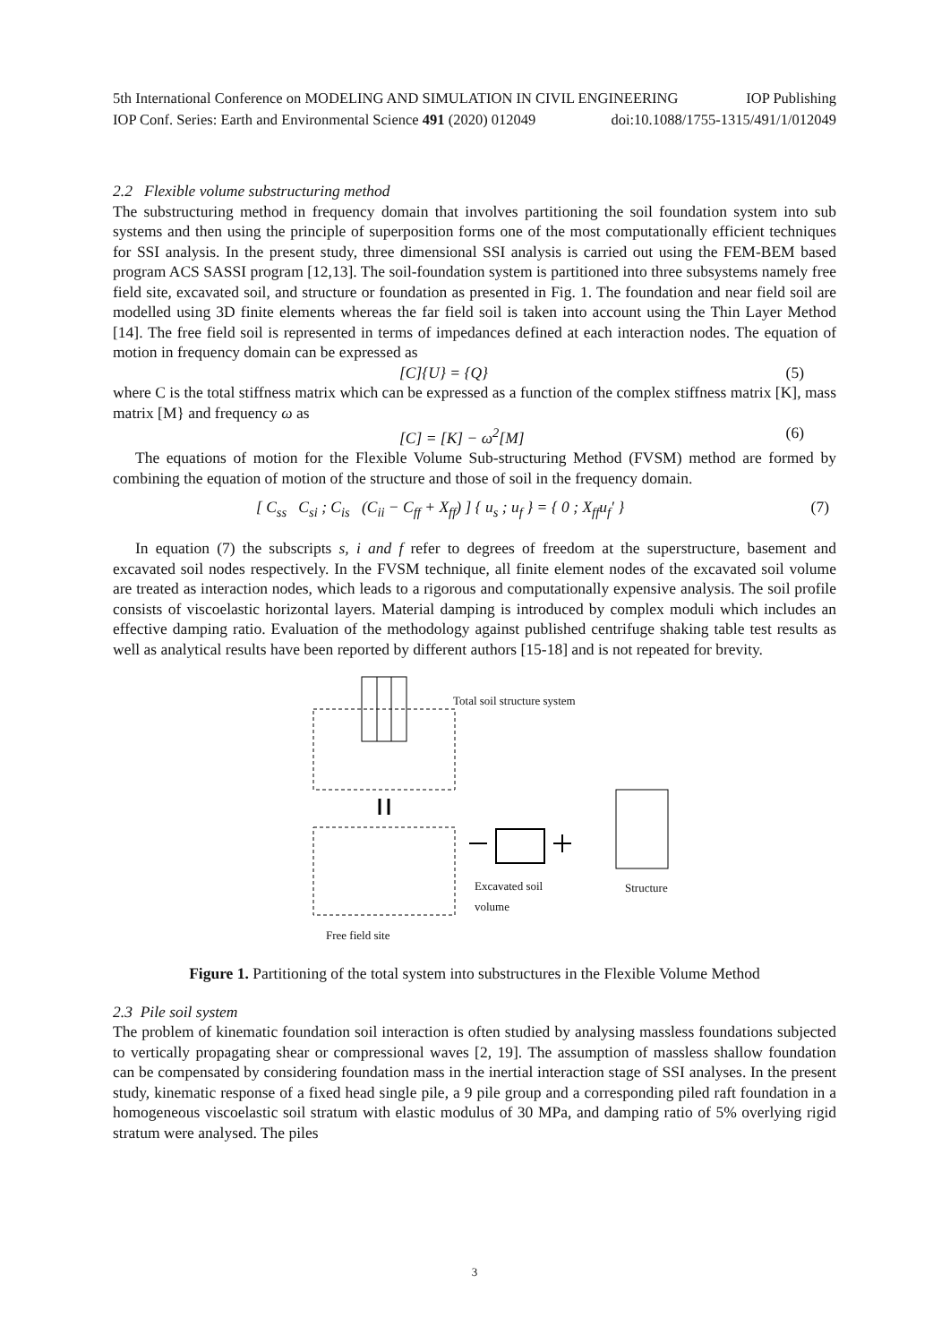5th International Conference on MODELING AND SIMULATION IN CIVIL ENGINEERING IOP Publishing
IOP Conf. Series: Earth and Environmental Science 491 (2020) 012049 doi:10.1088/1755-1315/491/1/012049
2.2 Flexible volume substructuring method
The substructuring method in frequency domain that involves partitioning the soil foundation system into sub systems and then using the principle of superposition forms one of the most computationally efficient techniques for SSI analysis. In the present study, three dimensional SSI analysis is carried out using the FEM-BEM based program ACS SASSI program [12,13]. The soil-foundation system is partitioned into three subsystems namely free field site, excavated soil, and structure or foundation as presented in Fig. 1. The foundation and near field soil are modelled using 3D finite elements whereas the far field soil is taken into account using the Thin Layer Method [14]. The free field soil is represented in terms of impedances defined at each interaction nodes. The equation of motion in frequency domain can be expressed as
[C]{U} = {Q} (5)
where C is the total stiffness matrix which can be expressed as a function of the complex stiffness matrix [K], mass matrix [M} and frequency ω as
[C] = [K] − ω<sup>2</sup>[M] (6)
The equations of motion for the Flexible Volume Sub-structuring Method (FVSM) method are formed by combining the equation of motion of the structure and those of soil in the frequency domain.
[ C<sub>ss</sub> C<sub>si</sub> ; C<sub>is</sub> (C<sub>ii</sub> − C<sub>ff</sub> + X<sub>ff</sub>) ] { u<sub>s</sub> ; u<sub>f</sub> } = { 0 ; X<sub>ff</sub>u<sub>f</sub>′ } (7)
In equation (7) the subscripts s, i and f refer to degrees of freedom at the superstructure, basement and excavated soil nodes respectively. In the FVSM technique, all finite element nodes of the excavated soil volume are treated as interaction nodes, which leads to a rigorous and computationally expensive analysis. The soil profile consists of viscoelastic horizontal layers. Material damping is introduced by complex moduli which includes an effective damping ratio. Evaluation of the methodology against published centrifuge shaking table test results as well as analytical results have been reported by different authors [15-18] and is not repeated for brevity.
Total soil structure system
Excavated soil
volume
Structure
Free field site
Figure 1. Partitioning of the total system into substructures in the Flexible Volume Method
2.3 Pile soil system
The problem of kinematic foundation soil interaction is often studied by analysing massless foundations subjected to vertically propagating shear or compressional waves [2, 19]. The assumption of massless shallow foundation can be compensated by considering foundation mass in the inertial interaction stage of SSI analyses. In the present study, kinematic response of a fixed head single pile, a 9 pile group and a corresponding piled raft foundation in a homogeneous viscoelastic soil stratum with elastic modulus of 30 MPa, and damping ratio of 5% overlying rigid stratum were analysed. The piles
3